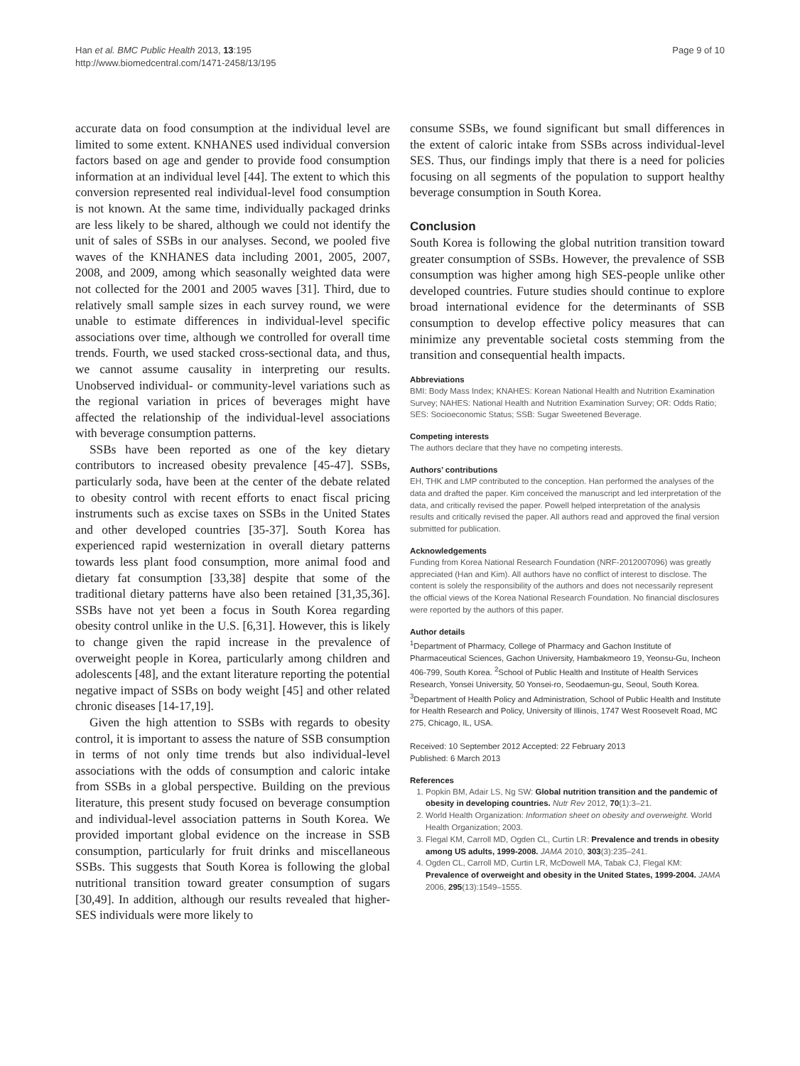Han et al. BMC Public Health 2013, 13:195
http://www.biomedcentral.com/1471-2458/13/195
Page 9 of 10
accurate data on food consumption at the individual level are limited to some extent. KNHANES used individual conversion factors based on age and gender to provide food consumption information at an individual level [44]. The extent to which this conversion represented real individual-level food consumption is not known. At the same time, individually packaged drinks are less likely to be shared, although we could not identify the unit of sales of SSBs in our analyses. Second, we pooled five waves of the KNHANES data including 2001, 2005, 2007, 2008, and 2009, among which seasonally weighted data were not collected for the 2001 and 2005 waves [31]. Third, due to relatively small sample sizes in each survey round, we were unable to estimate differences in individual-level specific associations over time, although we controlled for overall time trends. Fourth, we used stacked cross-sectional data, and thus, we cannot assume causality in interpreting our results. Unobserved individual- or community-level variations such as the regional variation in prices of beverages might have affected the relationship of the individual-level associations with beverage consumption patterns.
SSBs have been reported as one of the key dietary contributors to increased obesity prevalence [45-47]. SSBs, particularly soda, have been at the center of the debate related to obesity control with recent efforts to enact fiscal pricing instruments such as excise taxes on SSBs in the United States and other developed countries [35-37]. South Korea has experienced rapid westernization in overall dietary patterns towards less plant food consumption, more animal food and dietary fat consumption [33,38] despite that some of the traditional dietary patterns have also been retained [31,35,36]. SSBs have not yet been a focus in South Korea regarding obesity control unlike in the U.S. [6,31]. However, this is likely to change given the rapid increase in the prevalence of overweight people in Korea, particularly among children and adolescents [48], and the extant literature reporting the potential negative impact of SSBs on body weight [45] and other related chronic diseases [14-17,19].
Given the high attention to SSBs with regards to obesity control, it is important to assess the nature of SSB consumption in terms of not only time trends but also individual-level associations with the odds of consumption and caloric intake from SSBs in a global perspective. Building on the previous literature, this present study focused on beverage consumption and individual-level association patterns in South Korea. We provided important global evidence on the increase in SSB consumption, particularly for fruit drinks and miscellaneous SSBs. This suggests that South Korea is following the global nutritional transition toward greater consumption of sugars [30,49]. In addition, although our results revealed that higher-SES individuals were more likely to
consume SSBs, we found significant but small differences in the extent of caloric intake from SSBs across individual-level SES. Thus, our findings imply that there is a need for policies focusing on all segments of the population to support healthy beverage consumption in South Korea.
Conclusion
South Korea is following the global nutrition transition toward greater consumption of SSBs. However, the prevalence of SSB consumption was higher among high SES-people unlike other developed countries. Future studies should continue to explore broad international evidence for the determinants of SSB consumption to develop effective policy measures that can minimize any preventable societal costs stemming from the transition and consequential health impacts.
Abbreviations
BMI: Body Mass Index; KNAHES: Korean National Health and Nutrition Examination Survey; NAHES: National Health and Nutrition Examination Survey; OR: Odds Ratio; SES: Socioeconomic Status; SSB: Sugar Sweetened Beverage.
Competing interests
The authors declare that they have no competing interests.
Authors’ contributions
EH, THK and LMP contributed to the conception. Han performed the analyses of the data and drafted the paper. Kim conceived the manuscript and led interpretation of the data, and critically revised the paper. Powell helped interpretation of the analysis results and critically revised the paper. All authors read and approved the final version submitted for publication.
Acknowledgements
Funding from Korea National Research Foundation (NRF-2012007096) was greatly appreciated (Han and Kim). All authors have no conflict of interest to disclose. The content is solely the responsibility of the authors and does not necessarily represent the official views of the Korea National Research Foundation. No financial disclosures were reported by the authors of this paper.
Author details
<sup>1</sup> Department of Pharmacy, College of Pharmacy and Gachon Institute of Pharmaceutical Sciences, Gachon University, Hambakmeoro 19, Yeonsu-Gu, Incheon 406-799, South Korea. <sup>2</sup>School of Public Health and Institute of Health Services Research, Yonsei University, 50 Yonsei-ro, Seodaemun-gu, Seoul, South Korea. <sup>3</sup>Department of Health Policy and Administration, School of Public Health and Institute for Health Research and Policy, University of Illinois, 1747 West Roosevelt Road, MC 275, Chicago, IL, USA.
Received: 10 September 2012 Accepted: 22 February 2013
Published: 6 March 2013
References
1. Popkin BM, Adair LS, Ng SW: Global nutrition transition and the pandemic of obesity in developing countries. Nutr Rev 2012, 70(1):3–21.
2. World Health Organization: Information sheet on obesity and overweight. World Health Organization; 2003.
3. Flegal KM, Carroll MD, Ogden CL, Curtin LR: Prevalence and trends in obesity among US adults, 1999-2008. JAMA 2010, 303(3):235–241.
4. Ogden CL, Carroll MD, Curtin LR, McDowell MA, Tabak CJ, Flegal KM: Prevalence of overweight and obesity in the United States, 1999-2004. JAMA 2006, 295(13):1549–1555.